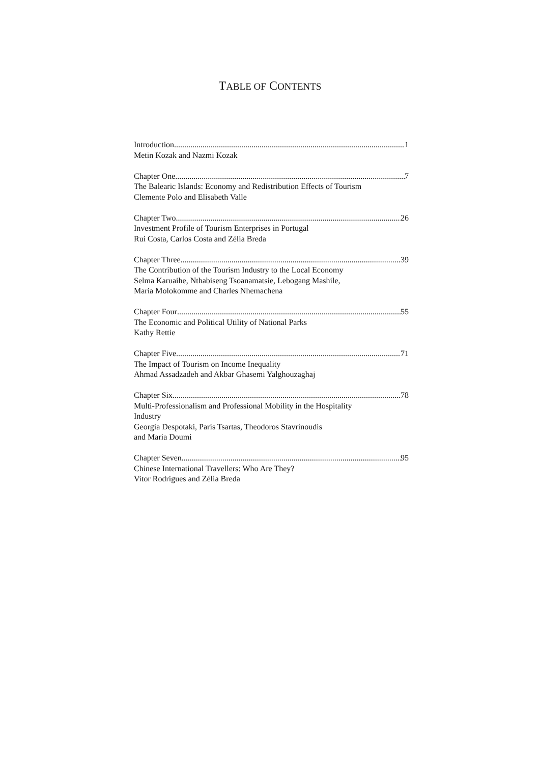TABLE OF CONTENTS
Introduction 1
Metin Kozak and Nazmi Kozak
Chapter One 7
The Balearic Islands: Economy and Redistribution Effects of Tourism
Clemente Polo and Elisabeth Valle
Chapter Two 26
Investment Profile of Tourism Enterprises in Portugal
Rui Costa, Carlos Costa and Zélia Breda
Chapter Three 39
The Contribution of the Tourism Industry to the Local Economy
Selma Karuaihe, Nthabiseng Tsoanamatsie, Lebogang Mashile,
Maria Molokomme and Charles Nhemachena
Chapter Four 55
The Economic and Political Utility of National Parks
Kathy Rettie
Chapter Five 71
The Impact of Tourism on Income Inequality
Ahmad Assadzadeh and Akbar Ghasemi Yalghouzaghaj
Chapter Six 78
Multi-Professionalism and Professional Mobility in the Hospitality
Industry
Georgia Despotaki, Paris Tsartas, Theodoros Stavrinoudis
and Maria Doumi
Chapter Seven 95
Chinese International Travellers: Who Are They?
Vitor Rodrigues and Zélia Breda